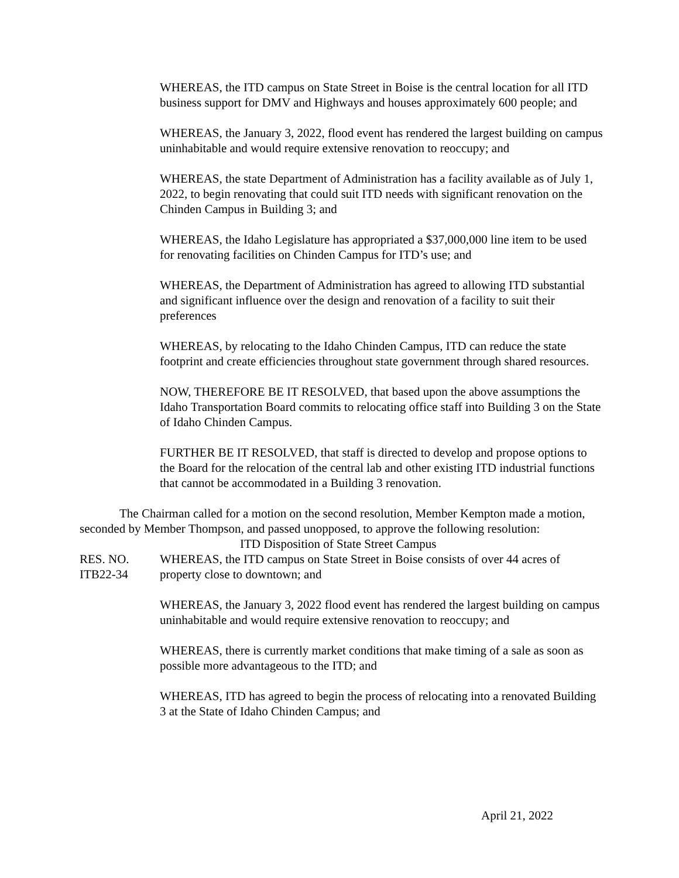WHEREAS, the ITD campus on State Street in Boise is the central location for all ITD business support for DMV and Highways and houses approximately 600 people; and
WHEREAS, the January 3, 2022, flood event has rendered the largest building on campus uninhabitable and would require extensive renovation to reoccupy; and
WHEREAS, the state Department of Administration has a facility available as of July 1, 2022, to begin renovating that could suit ITD needs with significant renovation on the Chinden Campus in Building 3; and
WHEREAS, the Idaho Legislature has appropriated a $37,000,000 line item to be used for renovating facilities on Chinden Campus for ITD’s use; and
WHEREAS, the Department of Administration has agreed to allowing ITD substantial and significant influence over the design and renovation of a facility to suit their preferences
WHEREAS, by relocating to the Idaho Chinden Campus, ITD can reduce the state footprint and create efficiencies throughout state government through shared resources.
NOW, THEREFORE BE IT RESOLVED, that based upon the above assumptions the Idaho Transportation Board commits to relocating office staff into Building 3 on the State of Idaho Chinden Campus.
FURTHER BE IT RESOLVED, that staff is directed to develop and propose options to the Board for the relocation of the central lab and other existing ITD industrial functions that cannot be accommodated in a Building 3 renovation.
The Chairman called for a motion on the second resolution, Member Kempton made a motion, seconded by Member Thompson, and passed unopposed, to approve the following resolution:
ITD Disposition of State Street Campus
RES. NO.
ITB22-34
WHEREAS, the ITD campus on State Street in Boise consists of over 44 acres of property close to downtown; and
WHEREAS, the January 3, 2022 flood event has rendered the largest building on campus uninhabitable and would require extensive renovation to reoccupy; and
WHEREAS, there is currently market conditions that make timing of a sale as soon as possible more advantageous to the ITD; and
WHEREAS, ITD has agreed to begin the process of relocating into a renovated Building 3 at the State of Idaho Chinden Campus; and
April 21, 2022